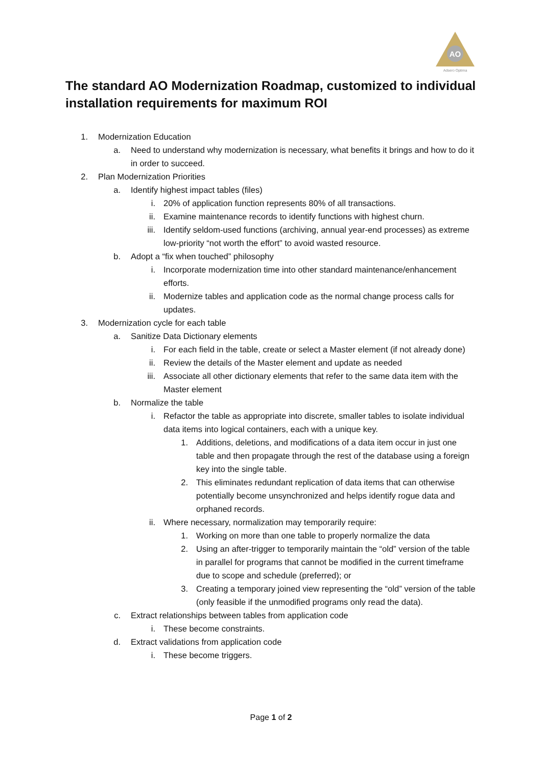AO
Adsero Optima
The standard AO Modernization Roadmap, customized to individual installation requirements for maximum ROI
1. Modernization Education
a. Need to understand why modernization is necessary, what benefits it brings and how to do it in order to succeed.
2. Plan Modernization Priorities
a. Identify highest impact tables (files)
i. 20% of application function represents 80% of all transactions.
ii. Examine maintenance records to identify functions with highest churn.
iii. Identify seldom-used functions (archiving, annual year-end processes) as extreme low-priority “not worth the effort” to avoid wasted resource.
b. Adopt a “fix when touched” philosophy
i. Incorporate modernization time into other standard maintenance/enhancement efforts.
ii. Modernize tables and application code as the normal change process calls for updates.
3. Modernization cycle for each table
a. Sanitize Data Dictionary elements
i. For each field in the table, create or select a Master element (if not already done)
ii. Review the details of the Master element and update as needed
iii. Associate all other dictionary elements that refer to the same data item with the Master element
b. Normalize the table
i. Refactor the table as appropriate into discrete, smaller tables to isolate individual data items into logical containers, each with a unique key.
1. Additions, deletions, and modifications of a data item occur in just one table and then propagate through the rest of the database using a foreign key into the single table.
2. This eliminates redundant replication of data items that can otherwise potentially become unsynchronized and helps identify rogue data and orphaned records.
ii. Where necessary, normalization may temporarily require:
1. Working on more than one table to properly normalize the data
2. Using an after-trigger to temporarily maintain the “old” version of the table in parallel for programs that cannot be modified in the current timeframe due to scope and schedule (preferred); or
3. Creating a temporary joined view representing the “old” version of the table (only feasible if the unmodified programs only read the data).
c. Extract relationships between tables from application code
i. These become constraints.
d. Extract validations from application code
i. These become triggers.
Page 1 of 2